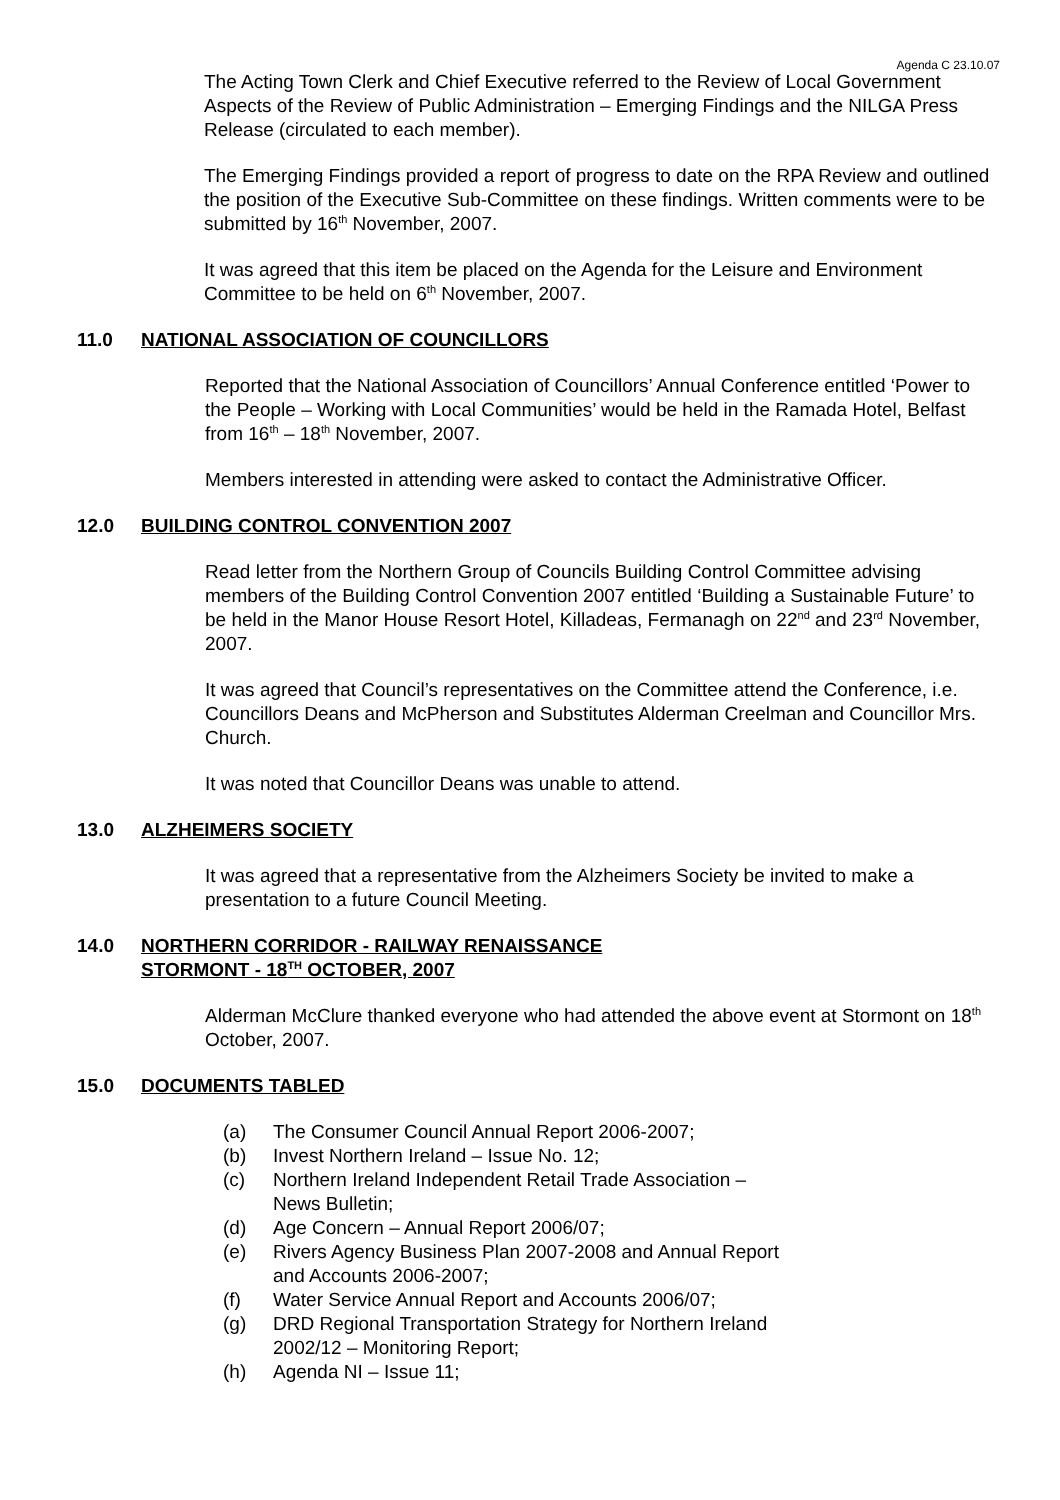Agenda C 23.10.07
The Acting Town Clerk and Chief Executive referred to the Review of Local Government Aspects of the Review of Public Administration – Emerging Findings and the NILGA Press Release (circulated to each member).
The Emerging Findings provided a report of progress to date on the RPA Review and outlined the position of the Executive Sub-Committee on these findings. Written comments were to be submitted by 16<sup>th</sup> November, 2007.
It was agreed that this item be placed on the Agenda for the Leisure and Environment Committee to be held on 6<sup>th</sup> November, 2007.
11.0 NATIONAL ASSOCIATION OF COUNCILLORS
Reported that the National Association of Councillors’ Annual Conference entitled ‘Power to the People – Working with Local Communities’ would be held in the Ramada Hotel, Belfast from 16<sup>th</sup> – 18<sup>th</sup> November, 2007.
Members interested in attending were asked to contact the Administrative Officer.
12.0 BUILDING CONTROL CONVENTION 2007
Read letter from the Northern Group of Councils Building Control Committee advising members of the Building Control Convention 2007 entitled ‘Building a Sustainable Future’ to be held in the Manor House Resort Hotel, Killadeas, Fermanagh on 22<sup>nd</sup> and 23<sup>rd</sup> November, 2007.
It was agreed that Council’s representatives on the Committee attend the Conference, i.e. Councillors Deans and McPherson and Substitutes Alderman Creelman and Councillor Mrs. Church.
It was noted that Councillor Deans was unable to attend.
13.0 ALZHEIMERS SOCIETY
It was agreed that a representative from the Alzheimers Society be invited to make a presentation to a future Council Meeting.
14.0 NORTHERN CORRIDOR - RAILWAY RENAISSANCE
STORMONT - 18<sup>TH</sup> OCTOBER, 2007
Alderman McClure thanked everyone who had attended the above event at Stormont on 18<sup>th</sup> October, 2007.
15.0 DOCUMENTS TABLED
(a) The Consumer Council Annual Report 2006-2007;
(b) Invest Northern Ireland – Issue No. 12;
(c) Northern Ireland Independent Retail Trade Association –
News Bulletin;
(d) Age Concern – Annual Report 2006/07;
(e) Rivers Agency Business Plan 2007-2008 and Annual Report
and Accounts 2006-2007;
(f) Water Service Annual Report and Accounts 2006/07;
(g) DRD Regional Transportation Strategy for Northern Ireland
2002/12 – Monitoring Report;
(h) Agenda NI – Issue 11;